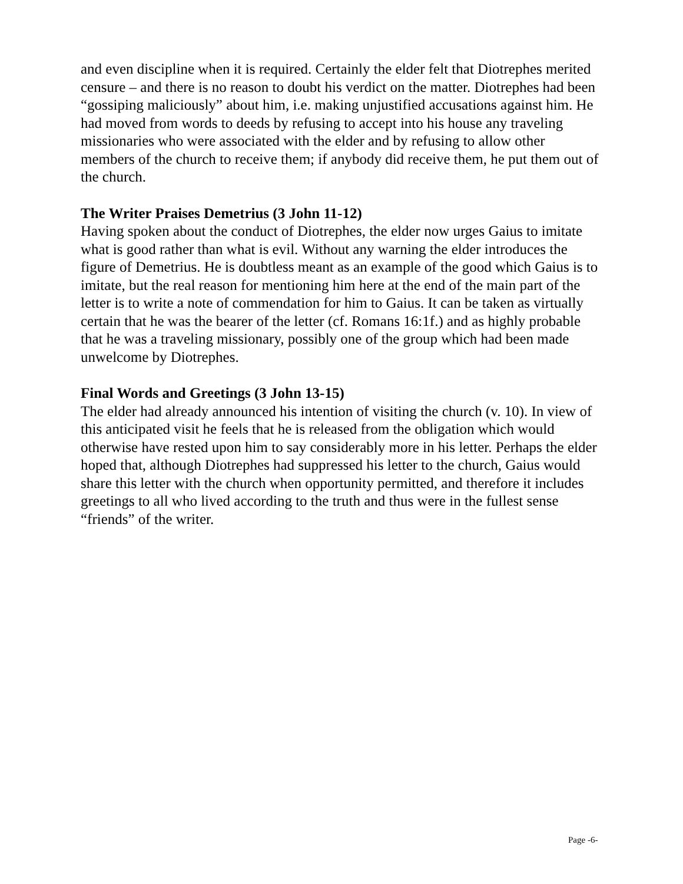and even discipline when it is required. Certainly the elder felt that Diotrephes merited censure – and there is no reason to doubt his verdict on the matter. Diotrephes had been “gossiping maliciously” about him, i.e. making unjustified accusations against him. He had moved from words to deeds by refusing to accept into his house any traveling missionaries who were associated with the elder and by refusing to allow other members of the church to receive them; if anybody did receive them, he put them out of the church.
The Writer Praises Demetrius (3 John 11-12)
Having spoken about the conduct of Diotrephes, the elder now urges Gaius to imitate what is good rather than what is evil. Without any warning the elder introduces the figure of Demetrius. He is doubtless meant as an example of the good which Gaius is to imitate, but the real reason for mentioning him here at the end of the main part of the letter is to write a note of commendation for him to Gaius. It can be taken as virtually certain that he was the bearer of the letter (cf. Romans 16:1f.) and as highly probable that he was a traveling missionary, possibly one of the group which had been made unwelcome by Diotrephes.
Final Words and Greetings (3 John 13-15)
The elder had already announced his intention of visiting the church (v. 10). In view of this anticipated visit he feels that he is released from the obligation which would otherwise have rested upon him to say considerably more in his letter. Perhaps the elder hoped that, although Diotrephes had suppressed his letter to the church, Gaius would share this letter with the church when opportunity permitted, and therefore it includes greetings to all who lived according to the truth and thus were in the fullest sense “friends” of the writer.
Page -6-